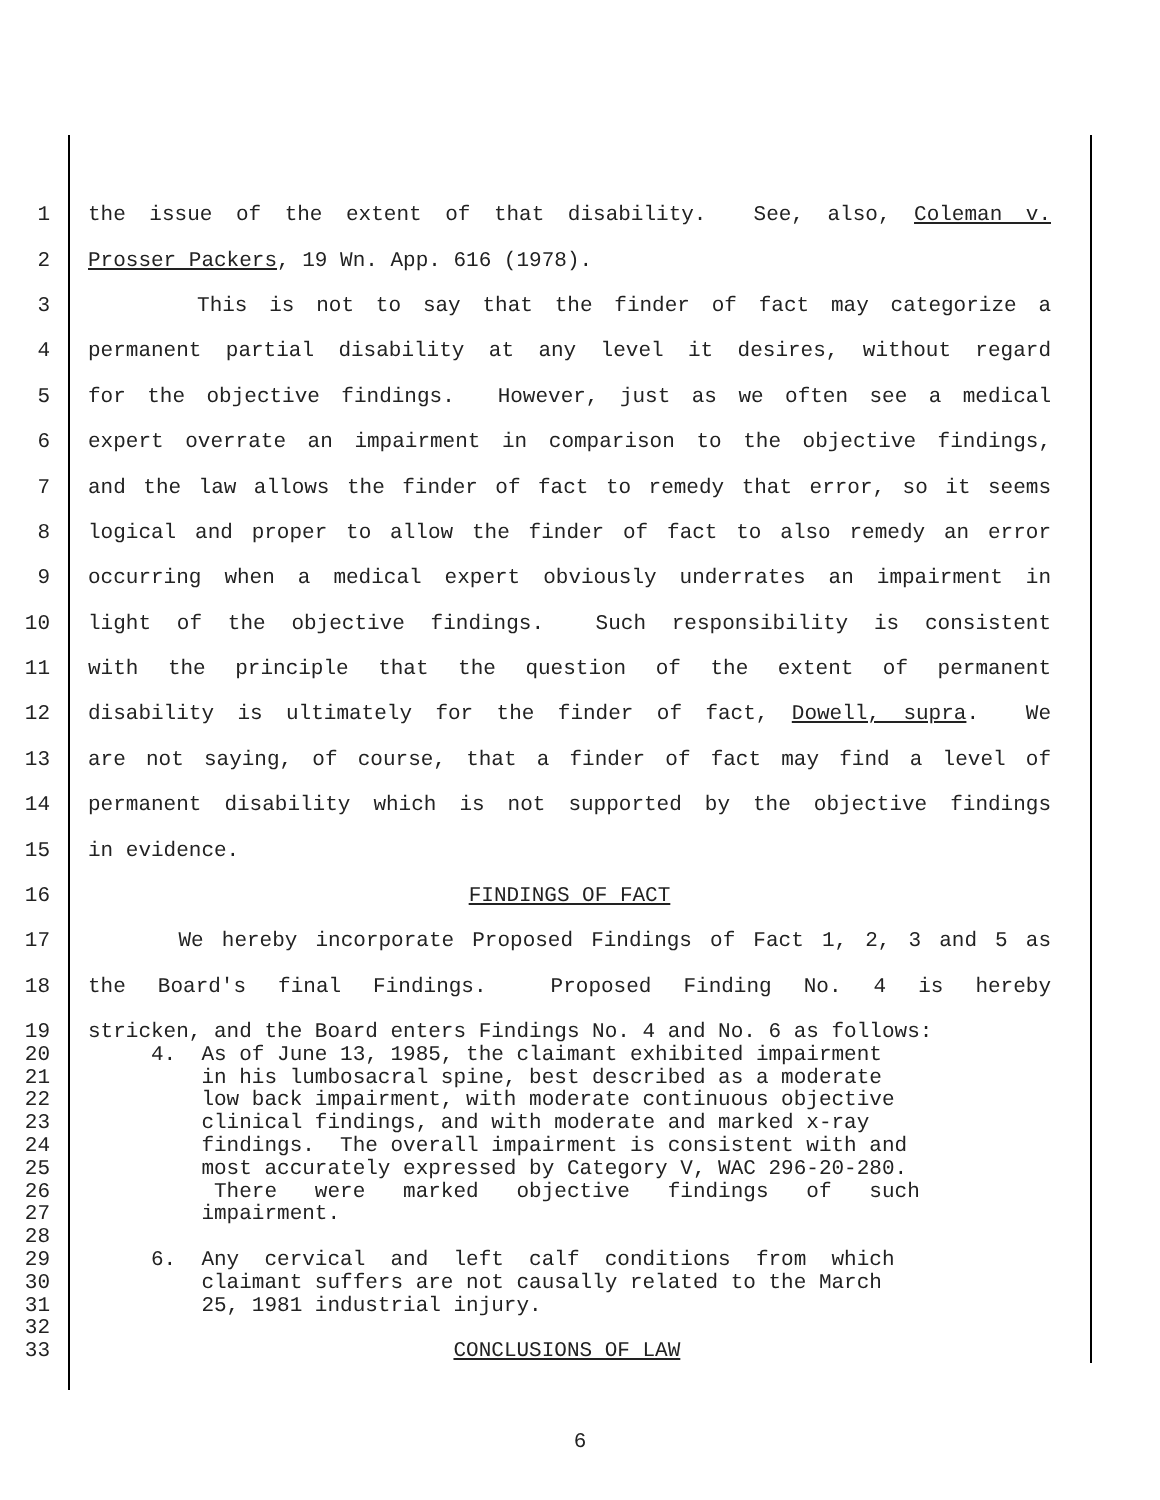1 the issue of the extent of that disability. See, also, Coleman v.
2 Prosser Packers, 19 Wn. App. 616 (1978).
3 This is not to say that the finder of fact may categorize a
4 permanent partial disability at any level it desires, without regard
5 for the objective findings. However, just as we often see a medical
6 expert overrate an impairment in comparison to the objective findings,
7 and the law allows the finder of fact to remedy that error, so it seems
8 logical and proper to allow the finder of fact to also remedy an error
9 occurring when a medical expert obviously underrates an impairment in
10 light of the objective findings. Such responsibility is consistent
11 with the principle that the question of the extent of permanent
12 disability is ultimately for the finder of fact, Dowell, supra. We
13 are not saying, of course, that a finder of fact may find a level of
14 permanent disability which is not supported by the objective findings
15 in evidence.
16 FINDINGS OF FACT
17 We hereby incorporate Proposed Findings of Fact 1, 2, 3 and 5 as
18 the Board's final Findings. Proposed Finding No. 4 is hereby
19 stricken, and the Board enters Findings No. 4 and No. 6 as follows:
20 4. As of June 13, 1985, the claimant exhibited impairment
21 in his lumbosacral spine, best described as a moderate
22 low back impairment, with moderate continuous objective
23 clinical findings, and with moderate and marked x-ray
24 findings. The overall impairment is consistent with and
25 most accurately expressed by Category V, WAC 296-20-280.
26 There were marked objective findings of such
27 impairment.
28
29 6. Any cervical and left calf conditions from which
30 claimant suffers are not causally related to the March
31 25, 1981 industrial injury.
32
33 CONCLUSIONS OF LAW
6